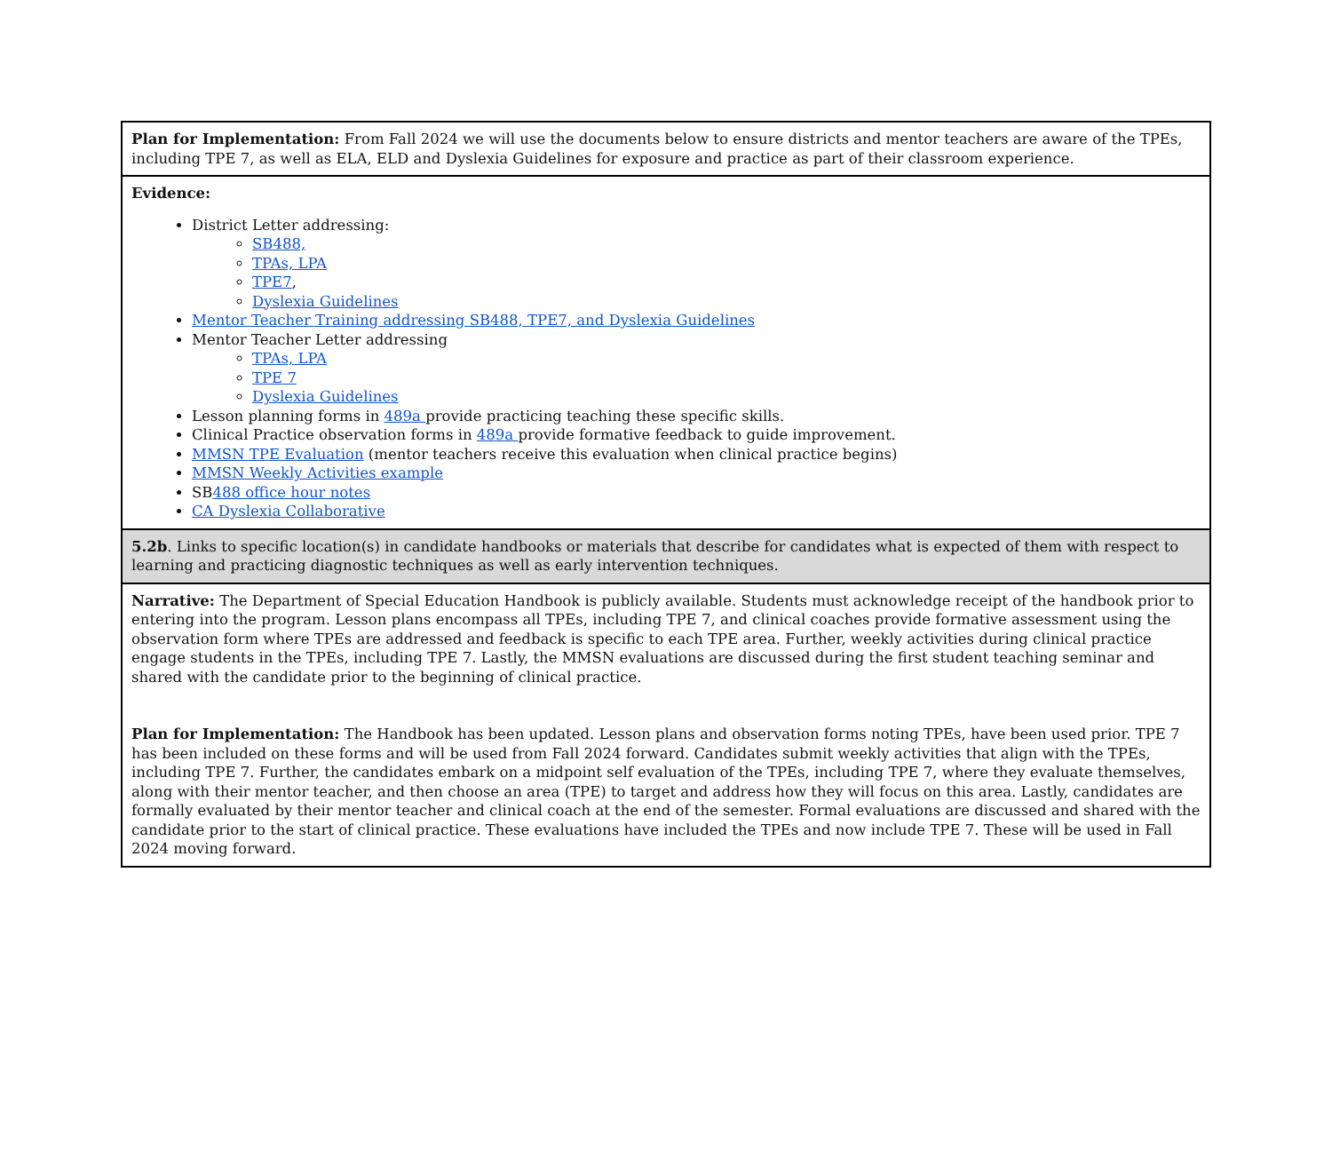| Plan for Implementation: From Fall 2024 we will use the documents below to ensure districts and mentor teachers are aware of the TPEs, including TPE 7, as well as ELA, ELD and Dyslexia Guidelines for exposure and practice as part of their classroom experience. |
| Evidence: District Letter addressing: SB488, TPAs, LPA TPE7 , Dyslexia Guidelines Mentor Teacher Training addressing SB488, TPE7, and Dyslexia Guidelines Mentor Teacher Letter addressing TPAs, LPA TPE 7 Dyslexia Guidelines Lesson planning forms in 489a provide practicing teaching these specific skills. Clinical Practice observation forms in 489a provide formative feedback to guide improvement. MMSN TPE Evaluation (mentor teachers receive this evaluation when clinical practice begins) MMSN Weekly Activities example SB 488 office hour notes CA Dyslexia Collaborative |
| 5.2b . Links to specific location(s) in candidate handbooks or materials that describe for candidates what is expected of them with respect to learning and practicing diagnostic techniques as well as early intervention techniques. |
| Narrative: The Department of Special Education Handbook is publicly available. Students must acknowledge receipt of the handbook prior to entering into the program. Lesson plans encompass all TPEs, including TPE 7, and clinical coaches provide formative assessment using the observation form where TPEs are addressed and feedback is specific to each TPE area. Further, weekly activities during clinical practice engage students in the TPEs, including TPE 7. Lastly, the MMSN evaluations are discussed during the first student teaching seminar and shared with the candidate prior to the beginning of clinical practice. Plan for Implementation: The Handbook has been updated. Lesson plans and observation forms noting TPEs, have been used prior. TPE 7 has been included on these forms and will be used from Fall 2024 forward. Candidates submit weekly activities that align with the TPEs, including TPE 7. Further, the candidates embark on a midpoint self evaluation of the TPEs, including TPE 7, where they evaluate themselves, along with their mentor teacher, and then choose an area (TPE) to target and address how they will focus on this area. Lastly, candidates are formally evaluated by their mentor teacher and clinical coach at the end of the semester. Formal evaluations are discussed and shared with the candidate prior to the start of clinical practice. These evaluations have included the TPEs and now include TPE 7. These will be used in Fall 2024 moving forward. |